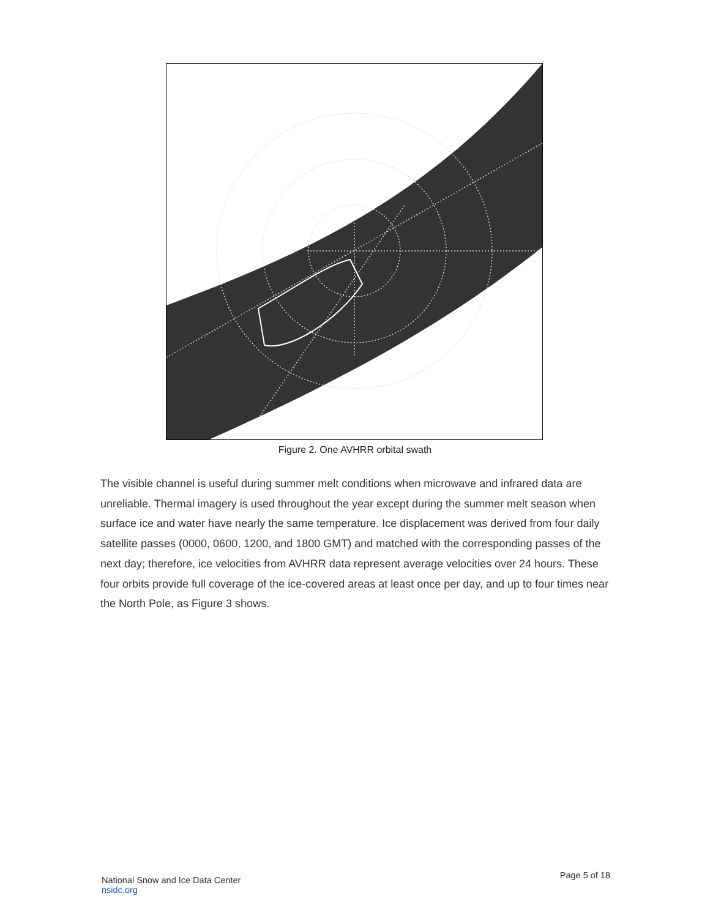Figure 2. One AVHRR orbital swath
The visible channel is useful during summer melt conditions when microwave and infrared data are unreliable. Thermal imagery is used throughout the year except during the summer melt season when surface ice and water have nearly the same temperature. Ice displacement was derived from four daily satellite passes (0000, 0600, 1200, and 1800 GMT) and matched with the corresponding passes of the next day; therefore, ice velocities from AVHRR data represent average velocities over 24 hours. These four orbits provide full coverage of the ice-covered areas at least once per day, and up to four times near the North Pole, as Figure 3 shows.
National Snow and Ice Data Center
nsidc.org
Page 5 of 18